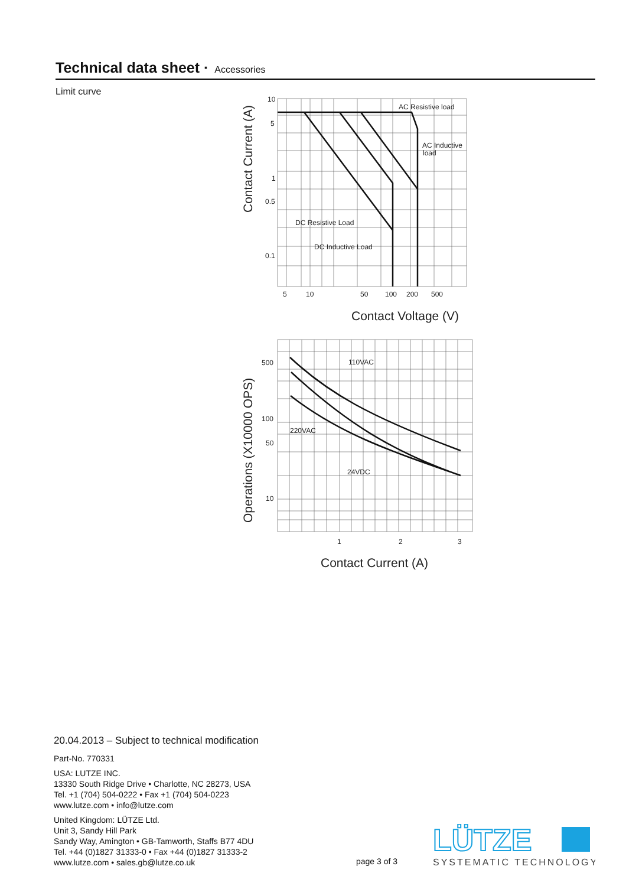Technical data sheet · Accessories
Limit curve
10
5
1
0.5
0.1
5
10
50
100
200
500
AC Resistive load
AC Inductive
load
DC Resistive Load
DC Inductive Load
110VAC
220VAC
24VDC
500
100
50
10
1
2
3
Contact Voltage (V)
Contact Current (A)
Contact Current (A)
Operations (X10000 OPS)
20.04.2013 – Subject to technical modification
Part-No. 770331
USA: LUTZE INC.
13330 South Ridge Drive • Charlotte, NC 28273, USA
Tel. +1 (704) 504-0222 • Fax +1 (704) 504-0223
www.lutze.com • info@lutze.com
United Kingdom: LÜTZE Ltd.
Unit 3, Sandy Hill Park
Sandy Way, Amington • GB-Tamworth, Staffs B77 4DU
Tel. +44 (0)1827 31333-0 • Fax +44 (0)1827 31333-2
www.lutze.com • sales.gb@lutze.co.uk
page 3 of 3
LÜTZE
SYSTEMATIC TECHNOLOGY